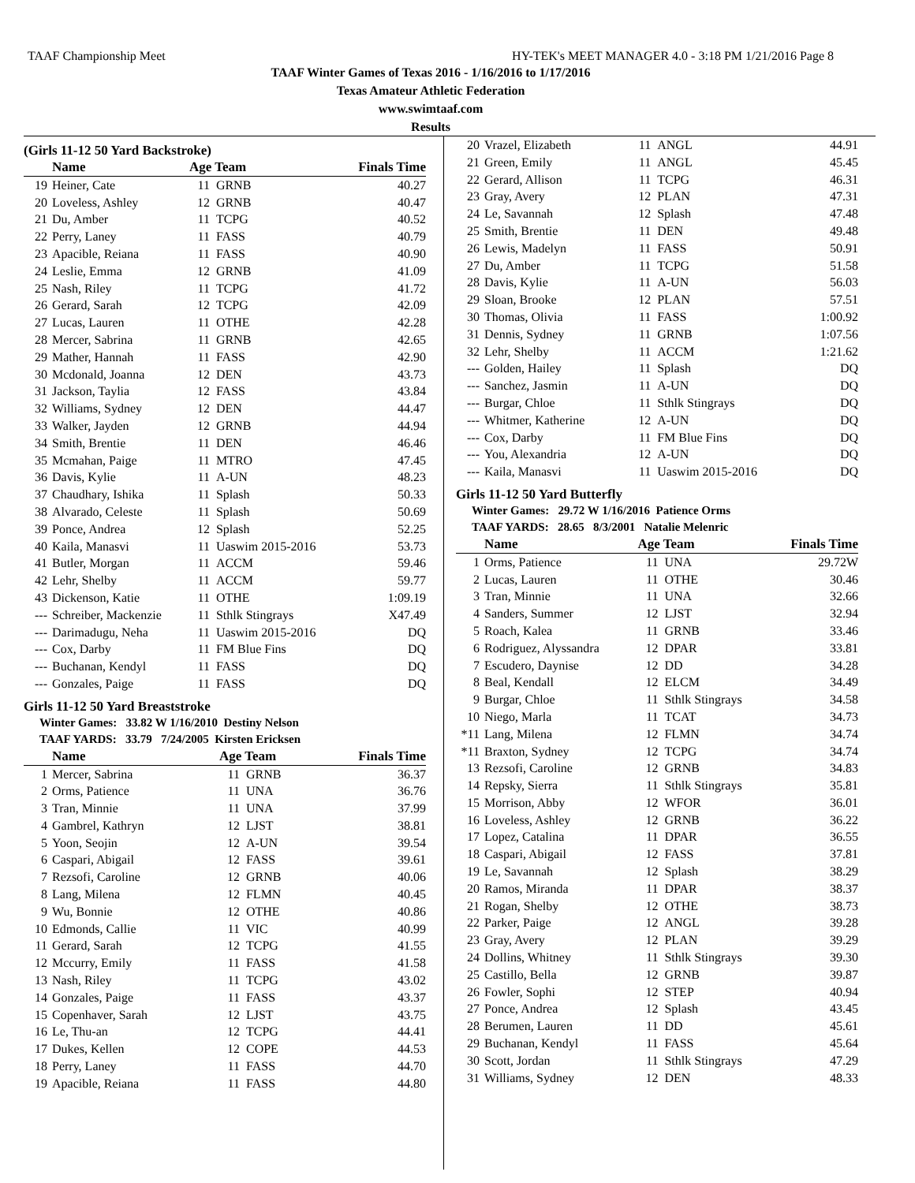TAAF Championship Meet HY-TEK's MEET MANAGER 4.0 - 3:18 PM 1/21/2016 Page 8
TAAF Winter Games of Texas 2016 - 1/16/2016 to 1/17/2016
Texas Amateur Athletic Federation
www.swimtaaf.com
Results
(Girls 11-12 50 Yard Backstroke)
| | Name | Age Team | | Finals Time |
| --- | --- | --- | --- | --- |
| 19 | Heiner, Cate | 11 | GRNB | 40.27 |
| 20 | Loveless, Ashley | 12 | GRNB | 40.47 |
| 21 | Du, Amber | 11 | TCPG | 40.52 |
| 22 | Perry, Laney | 11 | FASS | 40.79 |
| 23 | Apacible, Reiana | 11 | FASS | 40.90 |
| 24 | Leslie, Emma | 12 | GRNB | 41.09 |
| 25 | Nash, Riley | 11 | TCPG | 41.72 |
| 26 | Gerard, Sarah | 12 | TCPG | 42.09 |
| 27 | Lucas, Lauren | 11 | OTHE | 42.28 |
| 28 | Mercer, Sabrina | 11 | GRNB | 42.65 |
| 29 | Mather, Hannah | 11 | FASS | 42.90 |
| 30 | Mcdonald, Joanna | 12 | DEN | 43.73 |
| 31 | Jackson, Taylia | 12 | FASS | 43.84 |
| 32 | Williams, Sydney | 12 | DEN | 44.47 |
| 33 | Walker, Jayden | 12 | GRNB | 44.94 |
| 34 | Smith, Brentie | 11 | DEN | 46.46 |
| 35 | Mcmahan, Paige | 11 | MTRO | 47.45 |
| 36 | Davis, Kylie | 11 | A-UN | 48.23 |
| 37 | Chaudhary, Ishika | 11 | Splash | 50.33 |
| 38 | Alvarado, Celeste | 11 | Splash | 50.69 |
| 39 | Ponce, Andrea | 12 | Splash | 52.25 |
| 40 | Kaila, Manasvi | 11 | Uaswim 2015-2016 | 53.73 |
| 41 | Butler, Morgan | 11 | ACCM | 59.46 |
| 42 | Lehr, Shelby | 11 | ACCM | 59.77 |
| 43 | Dickenson, Katie | 11 | OTHE | 1:09.19 |
| --- | Schreiber, Mackenzie | 11 | Sthlk Stingrays | X47.49 |
| --- | Darimadugu, Neha | 11 | Uaswim 2015-2016 | DQ |
| --- | Cox, Darby | 11 | FM Blue Fins | DQ |
| --- | Buchanan, Kendyl | 11 | FASS | DQ |
| --- | Gonzales, Paige | 11 | FASS | DQ |
Girls 11-12 50 Yard Breaststroke
Winter Games: 33.82 W 1/16/2010 Destiny Nelson
TAAF YARDS: 33.79 7/24/2005 Kirsten Ericksen
| | Name | Age Team | | Finals Time |
| --- | --- | --- | --- | --- |
| 1 | Mercer, Sabrina | 11 | GRNB | 36.37 |
| 2 | Orms, Patience | 11 | UNA | 36.76 |
| 3 | Tran, Minnie | 11 | UNA | 37.99 |
| 4 | Gambrel, Kathryn | 12 | LJST | 38.81 |
| 5 | Yoon, Seojin | 12 | A-UN | 39.54 |
| 6 | Caspari, Abigail | 12 | FASS | 39.61 |
| 7 | Rezsofi, Caroline | 12 | GRNB | 40.06 |
| 8 | Lang, Milena | 12 | FLMN | 40.45 |
| 9 | Wu, Bonnie | 12 | OTHE | 40.86 |
| 10 | Edmonds, Callie | 11 | VIC | 40.99 |
| 11 | Gerard, Sarah | 12 | TCPG | 41.55 |
| 12 | Mccurry, Emily | 11 | FASS | 41.58 |
| 13 | Nash, Riley | 11 | TCPG | 43.02 |
| 14 | Gonzales, Paige | 11 | FASS | 43.37 |
| 15 | Copenhaver, Sarah | 12 | LJST | 43.75 |
| 16 | Le, Thu-an | 12 | TCPG | 44.41 |
| 17 | Dukes, Kellen | 12 | COPE | 44.53 |
| 18 | Perry, Laney | 11 | FASS | 44.70 |
| 19 | Apacible, Reiana | 11 | FASS | 44.80 |
| 20 | Vrazel, Elizabeth | 11 | ANGL | 44.91 |
| 21 | Green, Emily | 11 | ANGL | 45.45 |
| 22 | Gerard, Allison | 11 | TCPG | 46.31 |
| 23 | Gray, Avery | 12 | PLAN | 47.31 |
| 24 | Le, Savannah | 12 | Splash | 47.48 |
| 25 | Smith, Brentie | 11 | DEN | 49.48 |
| 26 | Lewis, Madelyn | 11 | FASS | 50.91 |
| 27 | Du, Amber | 11 | TCPG | 51.58 |
| 28 | Davis, Kylie | 11 | A-UN | 56.03 |
| 29 | Sloan, Brooke | 12 | PLAN | 57.51 |
| 30 | Thomas, Olivia | 11 | FASS | 1:00.92 |
| 31 | Dennis, Sydney | 11 | GRNB | 1:07.56 |
| 32 | Lehr, Shelby | 11 | ACCM | 1:21.62 |
| --- | Golden, Hailey | 11 | Splash | DQ |
| --- | Sanchez, Jasmin | 11 | A-UN | DQ |
| --- | Burgar, Chloe | 11 | Sthlk Stingrays | DQ |
| --- | Whitmer, Katherine | 12 | A-UN | DQ |
| --- | Cox, Darby | 11 | FM Blue Fins | DQ |
| --- | You, Alexandria | 12 | A-UN | DQ |
| --- | Kaila, Manasvi | 11 | Uaswim 2015-2016 | DQ |
Girls 11-12 50 Yard Butterfly
Winter Games: 29.72 W 1/16/2016 Patience Orms
TAAF YARDS: 28.65 8/3/2001 Natalie Melenric
| | Name | Age Team | | Finals Time |
| --- | --- | --- | --- | --- |
| 1 | Orms, Patience | 11 | UNA | 29.72W |
| 2 | Lucas, Lauren | 11 | OTHE | 30.46 |
| 3 | Tran, Minnie | 11 | UNA | 32.66 |
| 4 | Sanders, Summer | 12 | LJST | 32.94 |
| 5 | Roach, Kalea | 11 | GRNB | 33.46 |
| 6 | Rodriguez, Alyssandra | 12 | DPAR | 33.81 |
| 7 | Escudero, Daynise | 12 | DD | 34.28 |
| 8 | Beal, Kendall | 12 | ELCM | 34.49 |
| 9 | Burgar, Chloe | 11 | Sthlk Stingrays | 34.58 |
| 10 | Niego, Marla | 11 | TCAT | 34.73 |
| *11 | Lang, Milena | 12 | FLMN | 34.74 |
| *11 | Braxton, Sydney | 12 | TCPG | 34.74 |
| 13 | Rezsofi, Caroline | 12 | GRNB | 34.83 |
| 14 | Repsky, Sierra | 11 | Sthlk Stingrays | 35.81 |
| 15 | Morrison, Abby | 12 | WFOR | 36.01 |
| 16 | Loveless, Ashley | 12 | GRNB | 36.22 |
| 17 | Lopez, Catalina | 11 | DPAR | 36.55 |
| 18 | Caspari, Abigail | 12 | FASS | 37.81 |
| 19 | Le, Savannah | 12 | Splash | 38.29 |
| 20 | Ramos, Miranda | 11 | DPAR | 38.37 |
| 21 | Rogan, Shelby | 12 | OTHE | 38.73 |
| 22 | Parker, Paige | 12 | ANGL | 39.28 |
| 23 | Gray, Avery | 12 | PLAN | 39.29 |
| 24 | Dollins, Whitney | 11 | Sthlk Stingrays | 39.30 |
| 25 | Castillo, Bella | 12 | GRNB | 39.87 |
| 26 | Fowler, Sophi | 12 | STEP | 40.94 |
| 27 | Ponce, Andrea | 12 | Splash | 43.45 |
| 28 | Berumen, Lauren | 11 | DD | 45.61 |
| 29 | Buchanan, Kendyl | 11 | FASS | 45.64 |
| 30 | Scott, Jordan | 11 | Sthlk Stingrays | 47.29 |
| 31 | Williams, Sydney | 12 | DEN | 48.33 |